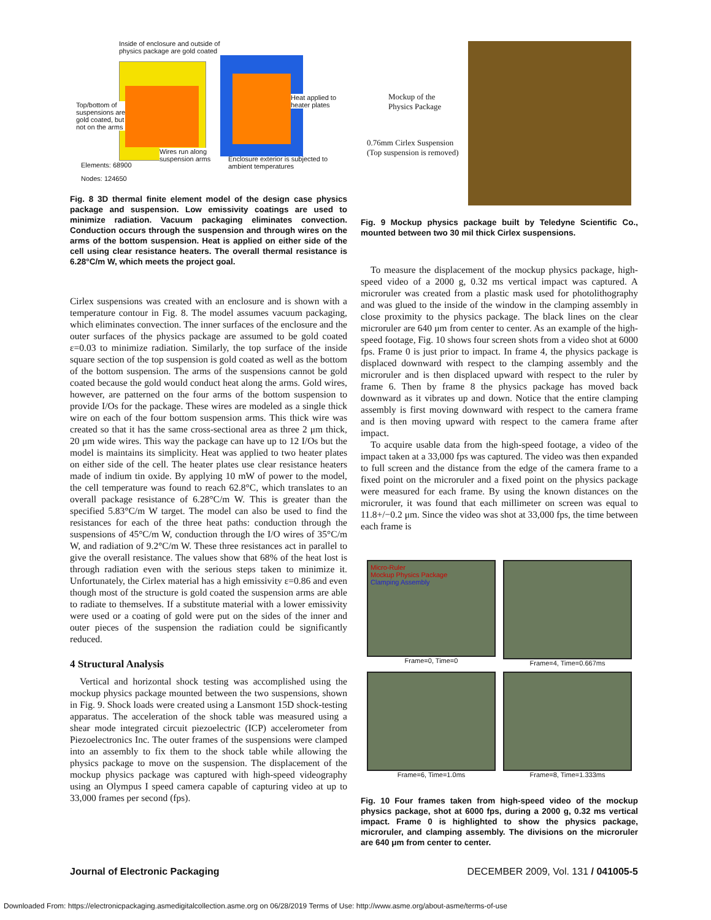Inside of enclosure and outside of
physics package are gold coated
Top/bottom of
suspensions are
gold coated, but
not on the arms
Heat applied to
heater plates
Wires run along
suspension arms
Enclosure exterior is subjected to
ambient temperatures
Elements: 68900
Nodes: 124650
Fig. 8 3D thermal finite element model of the design case physics package and suspension. Low emissivity coatings are used to minimize radiation. Vacuum packaging eliminates convection. Conduction occurs through the suspension and through wires on the arms of the bottom suspension. Heat is applied on either side of the cell using clear resistance heaters. The overall thermal resistance is 6.28°C/m W, which meets the project goal.
Cirlex suspensions was created with an enclosure and is shown with a temperature contour in Fig. 8. The model assumes vacuum packaging, which eliminates convection. The inner surfaces of the enclosure and the outer surfaces of the physics package are assumed to be gold coated ε=0.03 to minimize radiation. Similarly, the top surface of the inside square section of the top suspension is gold coated as well as the bottom of the bottom suspension. The arms of the suspensions cannot be gold coated because the gold would conduct heat along the arms. Gold wires, however, are patterned on the four arms of the bottom suspension to provide I/Os for the package. These wires are modeled as a single thick wire on each of the four bottom suspension arms. This thick wire was created so that it has the same cross-sectional area as three 2 μm thick, 20 μm wide wires. This way the package can have up to 12 I/Os but the model is maintains its simplicity. Heat was applied to two heater plates on either side of the cell. The heater plates use clear resistance heaters made of indium tin oxide. By applying 10 mW of power to the model, the cell temperature was found to reach 62.8°C, which translates to an overall package resistance of 6.28°C/m W. This is greater than the specified 5.83°C/m W target. The model can also be used to find the resistances for each of the three heat paths: conduction through the suspensions of 45°C/m W, conduction through the I/O wires of 35°C/m W, and radiation of 9.2°C/m W. These three resistances act in parallel to give the overall resistance. The values show that 68% of the heat lost is through radiation even with the serious steps taken to minimize it. Unfortunately, the Cirlex material has a high emissivity ε=0.86 and even though most of the structure is gold coated the suspension arms are able to radiate to themselves. If a substitute material with a lower emissivity were used or a coating of gold were put on the sides of the inner and outer pieces of the suspension the radiation could be significantly reduced.
4 Structural Analysis
Vertical and horizontal shock testing was accomplished using the mockup physics package mounted between the two suspensions, shown in Fig. 9. Shock loads were created using a Lansmont 15D shock-testing apparatus. The acceleration of the shock table was measured using a shear mode integrated circuit piezoelectric (ICP) accelerometer from Piezoelectronics Inc. The outer frames of the suspensions were clamped into an assembly to fix them to the shock table while allowing the physics package to move on the suspension. The displacement of the mockup physics package was captured with high-speed videography using an Olympus I speed camera capable of capturing video at up to 33,000 frames per second (fps).
Mockup of the
Physics Package
0.76mm Cirlex Suspension (Top suspension is removed)
Fig. 9 Mockup physics package built by Teledyne Scientific Co., mounted between two 30 mil thick Cirlex suspensions.
To measure the displacement of the mockup physics package, high-speed video of a 2000 g, 0.32 ms vertical impact was captured. A microruler was created from a plastic mask used for photolithography and was glued to the inside of the window in the clamping assembly in close proximity to the physics package. The black lines on the clear microruler are 640 μm from center to center. As an example of the high-speed footage, Fig. 10 shows four screen shots from a video shot at 6000 fps. Frame 0 is just prior to impact. In frame 4, the physics package is displaced downward with respect to the clamping assembly and the microruler and is then displaced upward with respect to the ruler by frame 6. Then by frame 8 the physics package has moved back downward as it vibrates up and down. Notice that the entire clamping assembly is first moving downward with respect to the camera frame and is then moving upward with respect to the camera frame after impact.
To acquire usable data from the high-speed footage, a video of the impact taken at a 33,000 fps was captured. The video was then expanded to full screen and the distance from the edge of the camera frame to a fixed point on the microruler and a fixed point on the physics package were measured for each frame. By using the known distances on the microruler, it was found that each millimeter on screen was equal to 11.8+/−0.2 μm. Since the video was shot at 33,000 fps, the time between each frame is
Micro-Ruler
Mockup Physics Package
Clamping Assembly
Frame=0, Time=0
Frame=4, Time=0.667ms
Frame=6, Time=1.0ms
Frame=8, Time=1.333ms
Fig. 10 Four frames taken from high-speed video of the mockup physics package, shot at 6000 fps, during a 2000 g, 0.32 ms vertical impact. Frame 0 is highlighted to show the physics package, microruler, and clamping assembly. The divisions on the microruler are 640 μm from center to center.
Journal of Electronic Packaging DECEMBER 2009, Vol. 131 / 041005-5
Downloaded From: https://electronicpackaging.asmedigitalcollection.asme.org on 06/28/2019 Terms of Use: http://www.asme.org/about-asme/terms-of-use